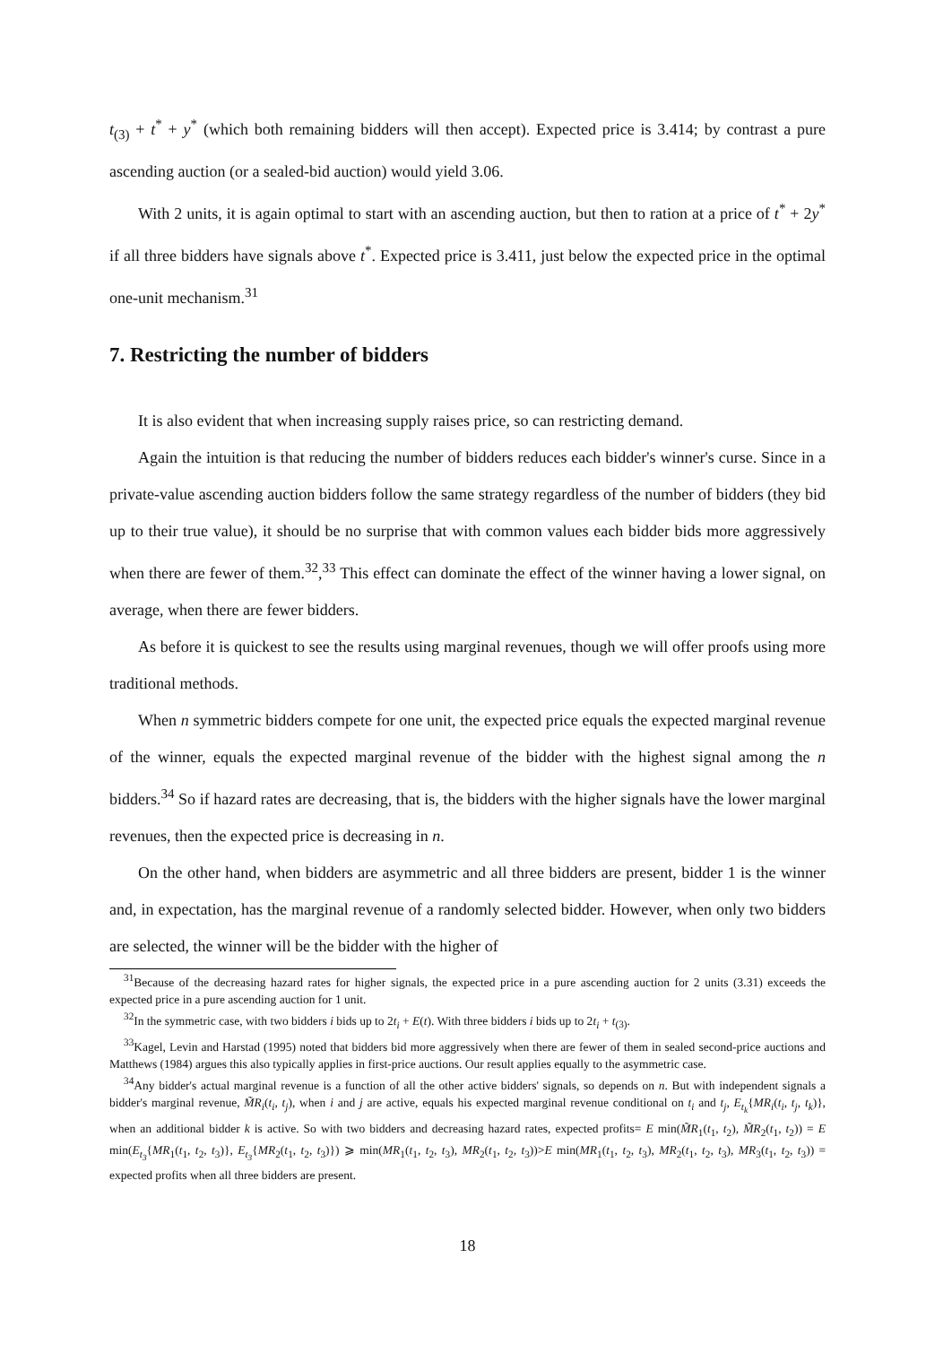t<sub>(3)</sub> + t<sup>*</sup> + y<sup>*</sup> (which both remaining bidders will then accept). Expected price is 3.414; by contrast a pure ascending auction (or a sealed-bid auction) would yield 3.06.
With 2 units, it is again optimal to start with an ascending auction, but then to ration at a price of t<sup>*</sup> + 2y<sup>*</sup> if all three bidders have signals above t<sup>*</sup>. Expected price is 3.411, just below the expected price in the optimal one-unit mechanism.<sup>31</sup>
7. Restricting the number of bidders
It is also evident that when increasing supply raises price, so can restricting demand.
Again the intuition is that reducing the number of bidders reduces each bidder's winner's curse. Since in a private-value ascending auction bidders follow the same strategy regardless of the number of bidders (they bid up to their true value), it should be no surprise that with common values each bidder bids more aggressively when there are fewer of them.<sup>32</sup>,<sup>33</sup> This effect can dominate the effect of the winner having a lower signal, on average, when there are fewer bidders.
As before it is quickest to see the results using marginal revenues, though we will offer proofs using more traditional methods.
When n symmetric bidders compete for one unit, the expected price equals the expected marginal revenue of the winner, equals the expected marginal revenue of the bidder with the highest signal among the n bidders.<sup>34</sup> So if hazard rates are decreasing, that is, the bidders with the higher signals have the lower marginal revenues, then the expected price is decreasing in n.
On the other hand, when bidders are asymmetric and all three bidders are present, bidder 1 is the winner and, in expectation, has the marginal revenue of a randomly selected bidder. However, when only two bidders are selected, the winner will be the bidder with the higher of
<sup>31</sup> Because of the decreasing hazard rates for higher signals, the expected price in a pure ascending auction for 2 units (3.31) exceeds the expected price in a pure ascending auction for 1 unit.
<sup>32</sup> In the symmetric case, with two bidders i bids up to 2t<sub>i</sub> + E(t). With three bidders i bids up to 2t<sub>i</sub> + t<sub>(3)</sub>.
<sup>33</sup> Kagel, Levin and Harstad (1995) noted that bidders bid more aggressively when there are fewer of them in sealed second-price auctions and Matthews (1984) argues this also typically applies in first-price auctions. Our result applies equally to the asymmetric case.
<sup>34</sup> Any bidder's actual marginal revenue is a function of all the other active bidders' signals, so depends on n. But with independent signals a bidder's marginal revenue, M̃R<sub>i</sub>(t<sub>i</sub>, t<sub>j</sub>), when i and j are active, equals his expected marginal revenue conditional on t<sub>i</sub> and t<sub>j</sub>, E<sub>t<sub>k</sub></sub>{MR<sub>i</sub>(t<sub>i</sub>, t<sub>j</sub>, t<sub>k</sub>)}, when an additional bidder k is active. So with two bidders and decreasing hazard rates, expected profits= E min(M̃R<sub>1</sub>(t<sub>1</sub>, t<sub>2</sub>), M̃R<sub>2</sub>(t<sub>1</sub>, t<sub>2</sub>)) = E min(E<sub>t<sub>3</sub></sub>{MR<sub>1</sub>(t<sub>1</sub>, t<sub>2</sub>, t<sub>3</sub>)}, E<sub>t<sub>3</sub></sub>{MR<sub>2</sub>(t<sub>1</sub>, t<sub>2</sub>, t<sub>3</sub>)}) ⩾ min(MR<sub>1</sub>(t<sub>1</sub>, t<sub>2</sub>, t<sub>3</sub>), MR<sub>2</sub>(t<sub>1</sub>, t<sub>2</sub>, t<sub>3</sub>))>E min(MR<sub>1</sub>(t<sub>1</sub>, t<sub>2</sub>, t<sub>3</sub>), MR<sub>2</sub>(t<sub>1</sub>, t<sub>2</sub>, t<sub>3</sub>), MR<sub>3</sub>(t<sub>1</sub>, t<sub>2</sub>, t<sub>3</sub>)) = expected profits when all three bidders are present.
18